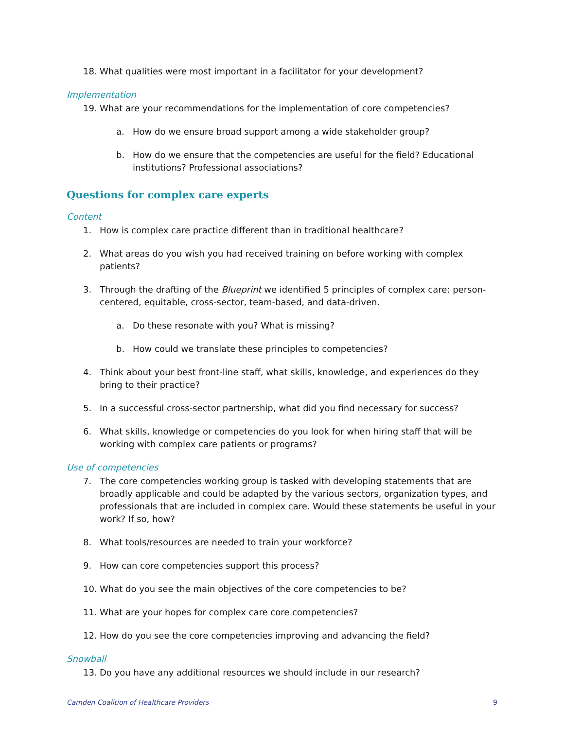18. What qualities were most important in a facilitator for your development?
Implementation
19. What are your recommendations for the implementation of core competencies?
a. How do we ensure broad support among a wide stakeholder group?
b. How do we ensure that the competencies are useful for the field? Educational institutions? Professional associations?
Questions for complex care experts
Content
1. How is complex care practice different than in traditional healthcare?
2. What areas do you wish you had received training on before working with complex patients?
3. Through the drafting of the Blueprint we identified 5 principles of complex care: person-centered, equitable, cross-sector, team-based, and data-driven.
a. Do these resonate with you? What is missing?
b. How could we translate these principles to competencies?
4. Think about your best front-line staff, what skills, knowledge, and experiences do they bring to their practice?
5. In a successful cross-sector partnership, what did you find necessary for success?
6. What skills, knowledge or competencies do you look for when hiring staff that will be working with complex care patients or programs?
Use of competencies
7. The core competencies working group is tasked with developing statements that are broadly applicable and could be adapted by the various sectors, organization types, and professionals that are included in complex care. Would these statements be useful in your work? If so, how?
8. What tools/resources are needed to train your workforce?
9. How can core competencies support this process?
10. What do you see the main objectives of the core competencies to be?
11. What are your hopes for complex care core competencies?
12. How do you see the core competencies improving and advancing the field?
Snowball
13. Do you have any additional resources we should include in our research?
Camden Coalition of Healthcare Providers 9